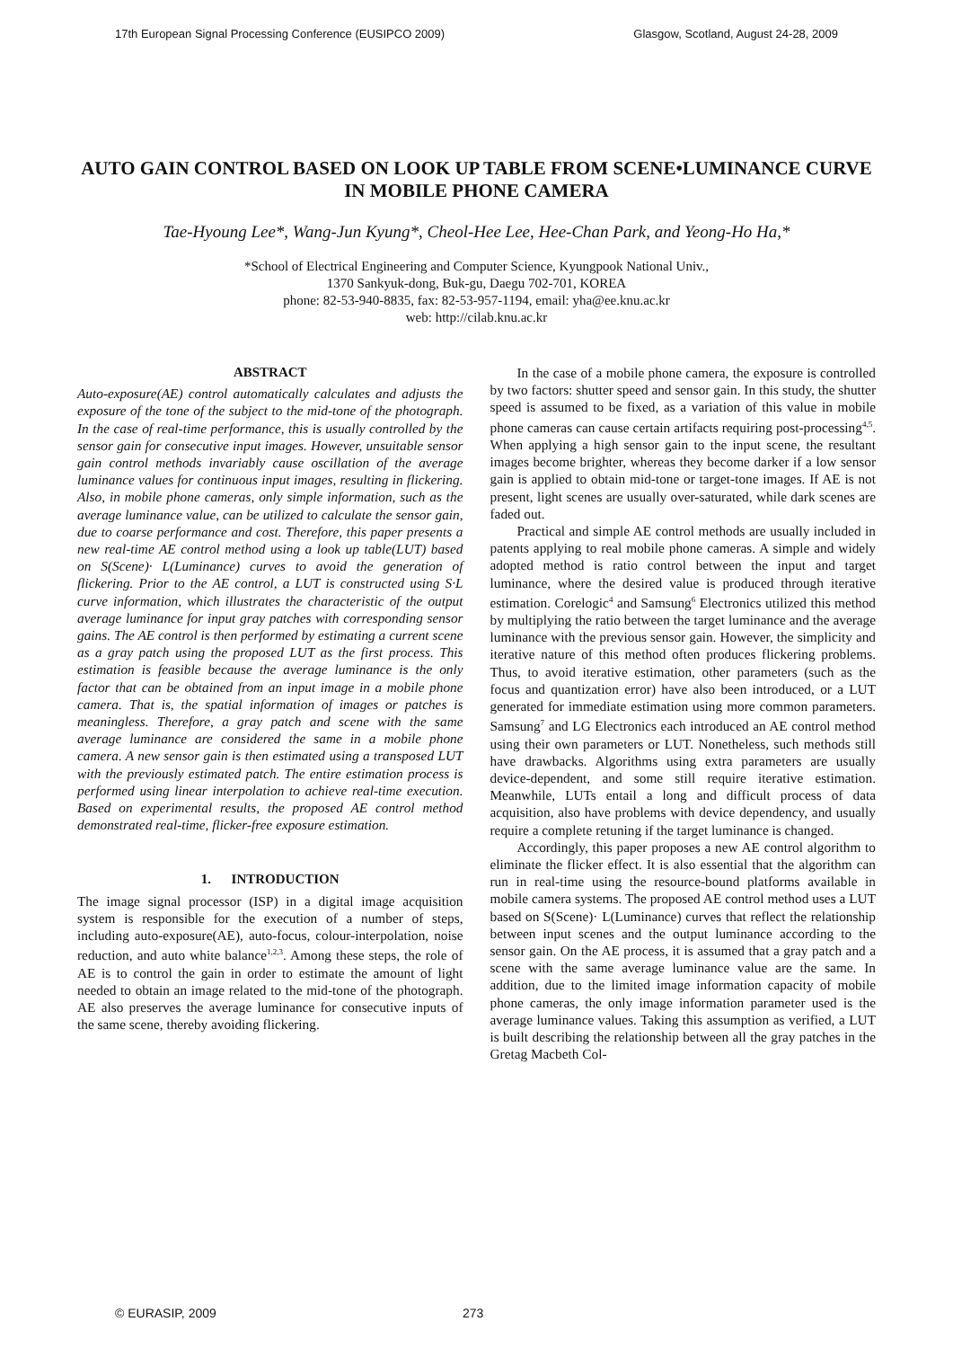17th European Signal Processing Conference (EUSIPCO 2009) Glasgow, Scotland, August 24-28, 2009
AUTO GAIN CONTROL BASED ON LOOK UP TABLE FROM SCENE•LUMINANCE CURVE IN MOBILE PHONE CAMERA
Tae-Hyoung Lee*, Wang-Jun Kyung*, Cheol-Hee Lee, Hee-Chan Park, and Yeong-Ho Ha,*
*School of Electrical Engineering and Computer Science, Kyungpook National Univ.,
1370 Sankyuk-dong, Buk-gu, Daegu 702-701, KOREA
phone: 82-53-940-8835, fax: 82-53-957-1194, email: yha@ee.knu.ac.kr
web: http://cilab.knu.ac.kr
ABSTRACT
Auto-exposure(AE) control automatically calculates and adjusts the exposure of the tone of the subject to the mid-tone of the photograph. In the case of real-time performance, this is usually controlled by the sensor gain for consecutive input images. However, unsuitable sensor gain control methods invariably cause oscillation of the average luminance values for continuous input images, resulting in flickering. Also, in mobile phone cameras, only simple information, such as the average luminance value, can be utilized to calculate the sensor gain, due to coarse performance and cost. Therefore, this paper presents a new real-time AE control method using a look up table(LUT) based on S(Scene)· L(Luminance) curves to avoid the generation of flickering. Prior to the AE control, a LUT is constructed using S·L curve information, which illustrates the characteristic of the output average luminance for input gray patches with corresponding sensor gains. The AE control is then performed by estimating a current scene as a gray patch using the proposed LUT as the first process. This estimation is feasible because the average luminance is the only factor that can be obtained from an input image in a mobile phone camera. That is, the spatial information of images or patches is meaningless. Therefore, a gray patch and scene with the same average luminance are considered the same in a mobile phone camera. A new sensor gain is then estimated using a transposed LUT with the previously estimated patch. The entire estimation process is performed using linear interpolation to achieve real-time execution. Based on experimental results, the proposed AE control method demonstrated real-time, flicker-free exposure estimation.
1. INTRODUCTION
The image signal processor (ISP) in a digital image acquisition system is responsible for the execution of a number of steps, including auto-exposure(AE), auto-focus, colour-interpolation, noise reduction, and auto white balance<sup>1,2,3</sup>. Among these steps, the role of AE is to control the gain in order to estimate the amount of light needed to obtain an image related to the mid-tone of the photograph. AE also preserves the average luminance for consecutive inputs of the same scene, thereby avoiding flickering.
In the case of a mobile phone camera, the exposure is controlled by two factors: shutter speed and sensor gain. In this study, the shutter speed is assumed to be fixed, as a variation of this value in mobile phone cameras can cause certain artifacts requiring post-processing<sup>4,5</sup>. When applying a high sensor gain to the input scene, the resultant images become brighter, whereas they become darker if a low sensor gain is applied to obtain mid-tone or target-tone images. If AE is not present, light scenes are usually over-saturated, while dark scenes are faded out.
Practical and simple AE control methods are usually included in patents applying to real mobile phone cameras. A simple and widely adopted method is ratio control between the input and target luminance, where the desired value is produced through iterative estimation. Corelogic<sup>4</sup> and Samsung<sup>6</sup> Electronics utilized this method by multiplying the ratio between the target luminance and the average luminance with the previous sensor gain. However, the simplicity and iterative nature of this method often produces flickering problems. Thus, to avoid iterative estimation, other parameters (such as the focus and quantization error) have also been introduced, or a LUT generated for immediate estimation using more common parameters. Samsung<sup>7</sup> and LG Electronics each introduced an AE control method using their own parameters or LUT. Nonetheless, such methods still have drawbacks. Algorithms using extra parameters are usually device-dependent, and some still require iterative estimation. Meanwhile, LUTs entail a long and difficult process of data acquisition, also have problems with device dependency, and usually require a complete retuning if the target luminance is changed.
Accordingly, this paper proposes a new AE control algorithm to eliminate the flicker effect. It is also essential that the algorithm can run in real-time using the resource-bound platforms available in mobile camera systems. The proposed AE control method uses a LUT based on S(Scene)· L(Luminance) curves that reflect the relationship between input scenes and the output luminance according to the sensor gain. On the AE process, it is assumed that a gray patch and a scene with the same average luminance value are the same. In addition, due to the limited image information capacity of mobile phone cameras, the only image information parameter used is the average luminance values. Taking this assumption as verified, a LUT is built describing the relationship between all the gray patches in the Gretag Macbeth Col-
© EURASIP, 2009 273